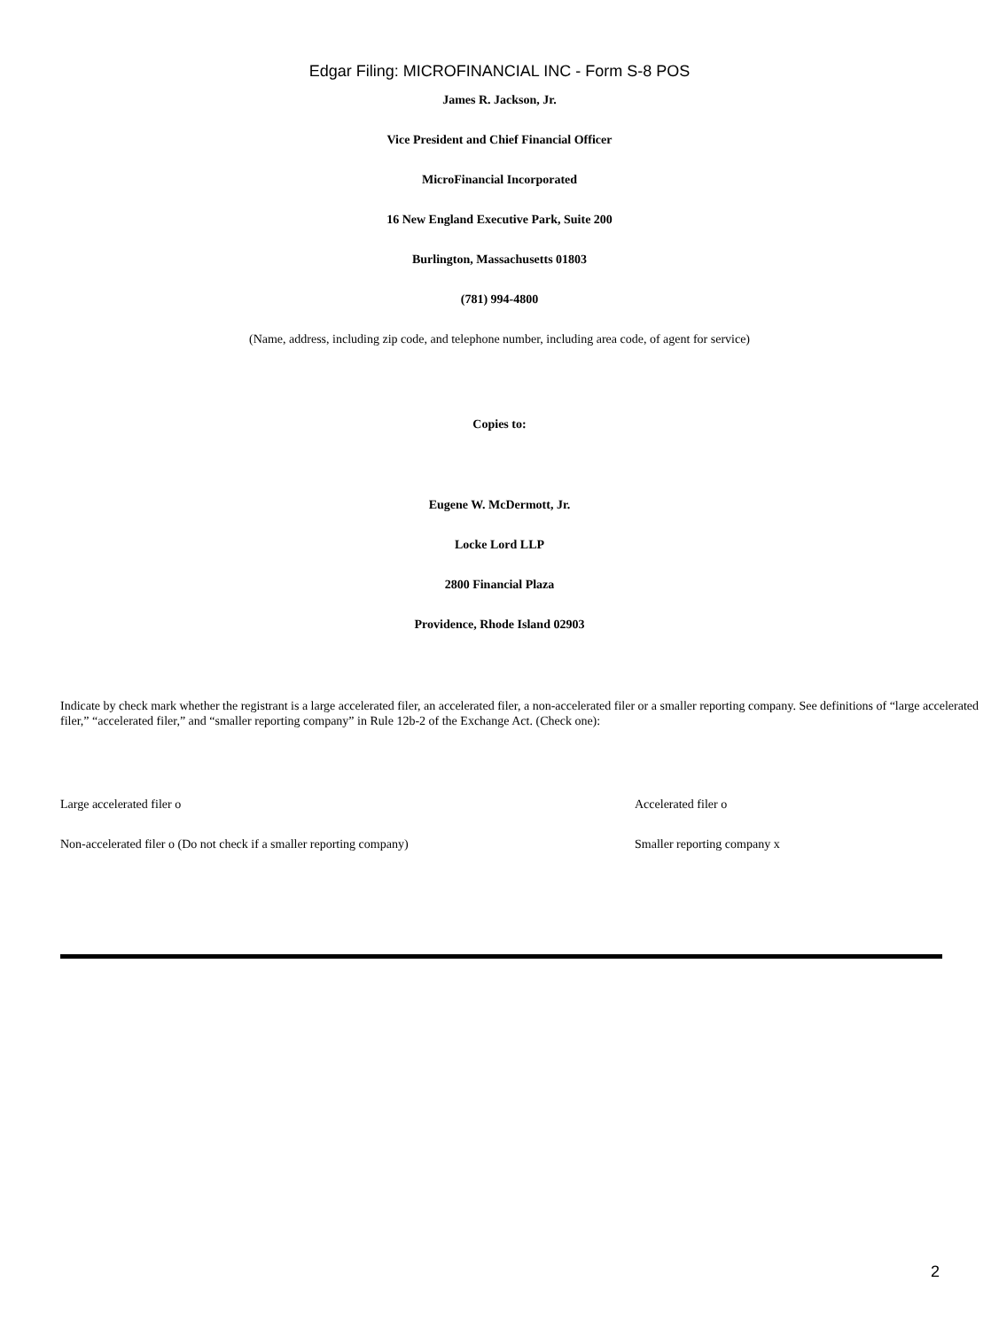Edgar Filing: MICROFINANCIAL INC - Form S-8 POS
James R. Jackson, Jr.
Vice President and Chief Financial Officer
MicroFinancial Incorporated
16 New England Executive Park, Suite 200
Burlington, Massachusetts 01803
(781) 994-4800
(Name, address, including zip code, and telephone number, including area code, of agent for service)
Copies to:
Eugene W. McDermott, Jr.
Locke Lord LLP
2800 Financial Plaza
Providence, Rhode Island 02903
Indicate by check mark whether the registrant is a large accelerated filer, an accelerated filer, a non-accelerated filer or a smaller reporting company. See definitions of “large accelerated filer,” “accelerated filer,” and “smaller reporting company” in Rule 12b-2 of the Exchange Act. (Check one):
Large accelerated filer o Accelerated filer o
Non-accelerated filer o (Do not check if a smaller reporting company) Smaller reporting company x
2